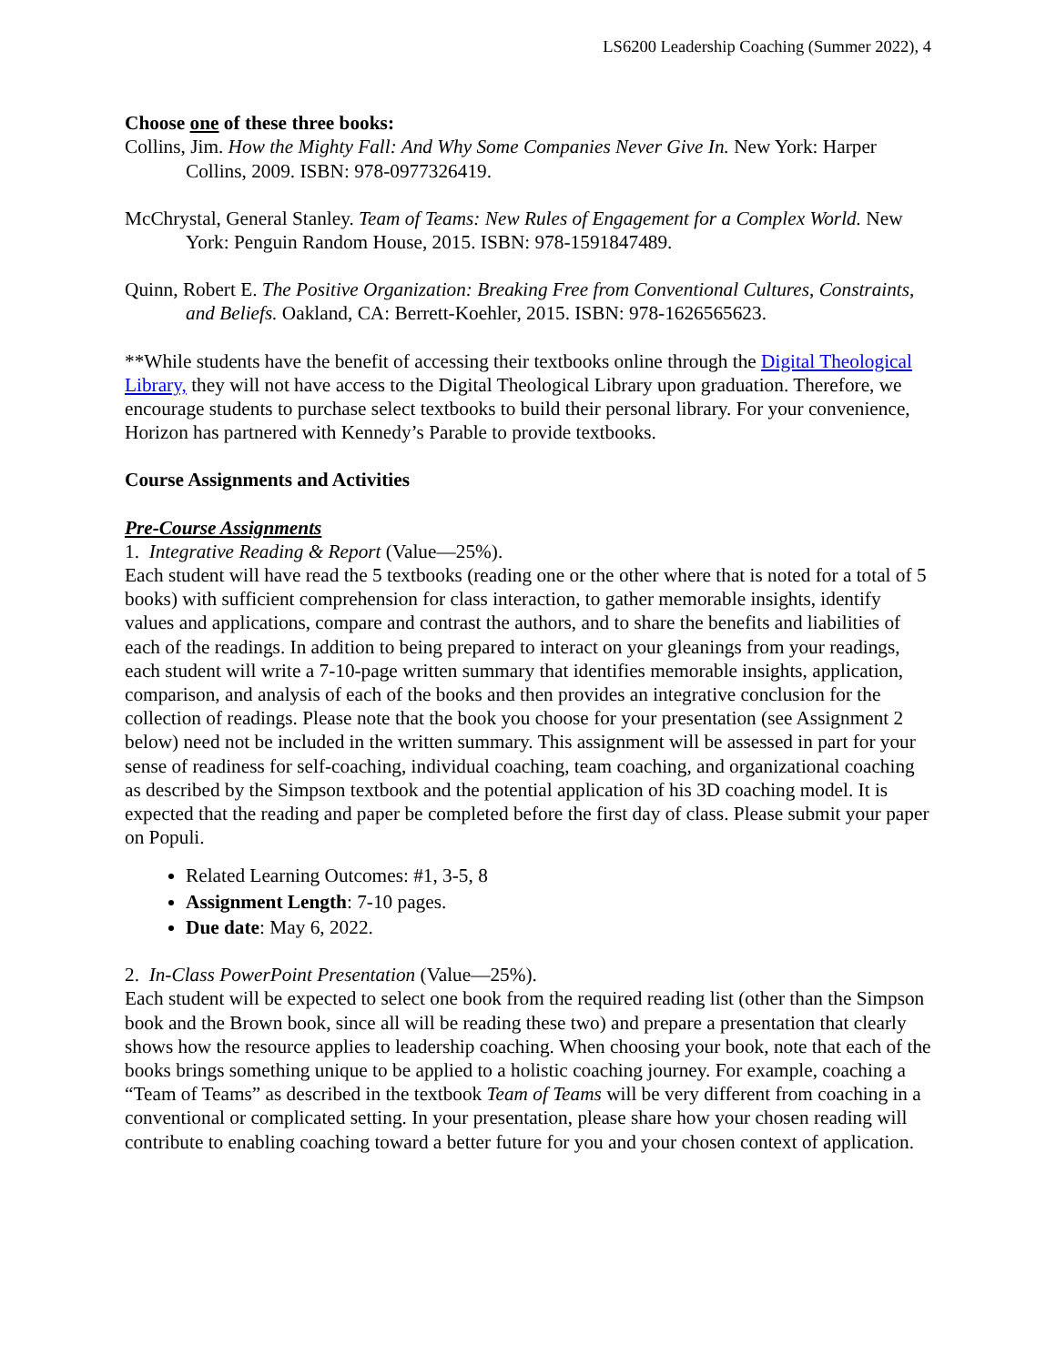LS6200 Leadership Coaching (Summer 2022), 4
Choose one of these three books:
Collins, Jim. How the Mighty Fall: And Why Some Companies Never Give In. New York: Harper Collins, 2009. ISBN: 978-0977326419.
McChrystal, General Stanley. Team of Teams: New Rules of Engagement for a Complex World. New York: Penguin Random House, 2015. ISBN: 978-1591847489.
Quinn, Robert E. The Positive Organization: Breaking Free from Conventional Cultures, Constraints, and Beliefs. Oakland, CA: Berrett-Koehler, 2015. ISBN: 978-1626565623.
**While students have the benefit of accessing their textbooks online through the Digital Theological Library, they will not have access to the Digital Theological Library upon graduation. Therefore, we encourage students to purchase select textbooks to build their personal library. For your convenience, Horizon has partnered with Kennedy’s Parable to provide textbooks.
Course Assignments and Activities
Pre-Course Assignments
1. Integrative Reading & Report (Value—25%).
Each student will have read the 5 textbooks (reading one or the other where that is noted for a total of 5 books) with sufficient comprehension for class interaction, to gather memorable insights, identify values and applications, compare and contrast the authors, and to share the benefits and liabilities of each of the readings. In addition to being prepared to interact on your gleanings from your readings, each student will write a 7-10-page written summary that identifies memorable insights, application, comparison, and analysis of each of the books and then provides an integrative conclusion for the collection of readings. Please note that the book you choose for your presentation (see Assignment 2 below) need not be included in the written summary. This assignment will be assessed in part for your sense of readiness for self-coaching, individual coaching, team coaching, and organizational coaching as described by the Simpson textbook and the potential application of his 3D coaching model. It is expected that the reading and paper be completed before the first day of class. Please submit your paper on Populi.
Related Learning Outcomes: #1, 3-5, 8
Assignment Length: 7-10 pages.
Due date: May 6, 2022.
2. In-Class PowerPoint Presentation (Value—25%).
Each student will be expected to select one book from the required reading list (other than the Simpson book and the Brown book, since all will be reading these two) and prepare a presentation that clearly shows how the resource applies to leadership coaching. When choosing your book, note that each of the books brings something unique to be applied to a holistic coaching journey. For example, coaching a “Team of Teams” as described in the textbook Team of Teams will be very different from coaching in a conventional or complicated setting. In your presentation, please share how your chosen reading will contribute to enabling coaching toward a better future for you and your chosen context of application.